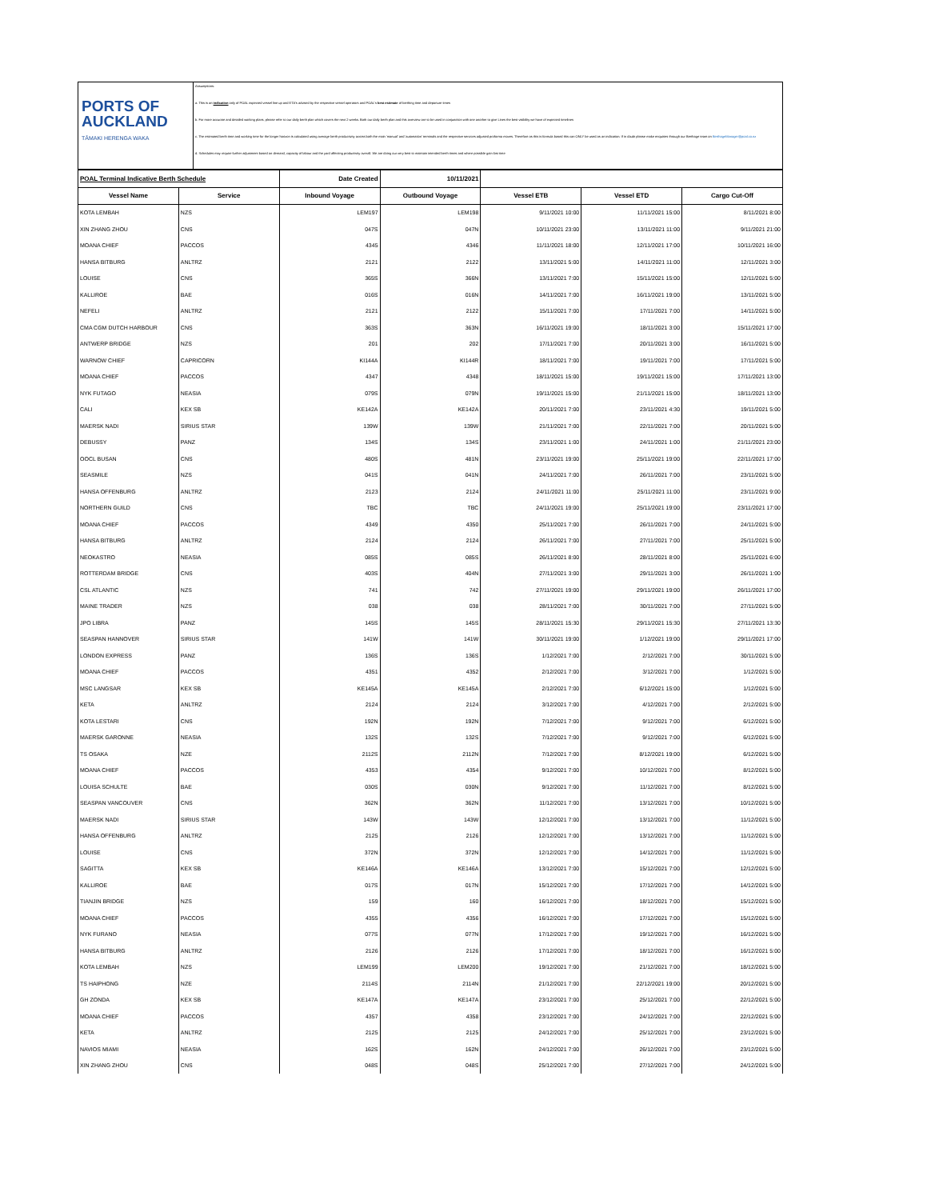PORTS OF
AUCKLAND
TĀMAKI HERENGA WAKA
Assumptions:
a. This is an indication only of POAL expected vessel line up and ETA's advised by the respective vessel operators and POAL's best estimate of berthing time and departure times
b. For more accurate and detailed working plans, please refer to our daily berth plan which covers the next 2 weeks. Both our daily berth plan and this overview are to be used in conjunction with one another to give Lines the best visibility we have of expected timelines
c. The estimated berth time and working time for the longer horizon is calculated using average berth productivity across both the main 'manual' and 'automation' terminals and the respective services adjusted proforma moves. Therefore as this is formula based this can ONLY be used as an indication. If in doubt please make enquiries through our Berthage team on BerthageManager@poal.co.nz
d. Schedules may require further adjustment based on demand, capacity of labour and the yard affecting productivity overall. We are doing our very best to maintain intended berth times and where possible gain lost time
| POAL Terminal Indicative Berth Schedule | | Date Created | 10/11/2021 | | | |
| Vessel Name | Service | Inbound Voyage | Outbound Voyage | Vessel ETB | Vessel ETD | Cargo Cut-Off |
| KOTA LEMBAH | NZS | LEM197 | LEM198 | 9/11/2021 10:00 | 11/11/2021 15:00 | 8/11/2021 8:00 |
| XIN ZHANG ZHOU | CNS | 047S | 047N | 10/11/2021 23:00 | 13/11/2021 11:00 | 9/11/2021 21:00 |
| MOANA CHIEF | PACCOS | 4345 | 4346 | 11/11/2021 18:00 | 12/11/2021 17:00 | 10/11/2021 16:00 |
| HANSA BITBURG | ANLTRZ | 2121 | 2122 | 13/11/2021 5:00 | 14/11/2021 11:00 | 12/11/2021 3:00 |
| LOUISE | CNS | 365S | 366N | 13/11/2021 7:00 | 15/11/2021 15:00 | 12/11/2021 5:00 |
| KALLIROE | BAE | 016S | 016N | 14/11/2021 7:00 | 16/11/2021 19:00 | 13/11/2021 5:00 |
| NEFELI | ANLTRZ | 2121 | 2122 | 15/11/2021 7:00 | 17/11/2021 7:00 | 14/11/2021 5:00 |
| CMA CGM DUTCH HARBOUR | CNS | 363S | 363N | 16/11/2021 19:00 | 18/11/2021 3:00 | 15/11/2021 17:00 |
| ANTWERP BRIDGE | NZS | 201 | 202 | 17/11/2021 7:00 | 20/11/2021 3:00 | 16/11/2021 5:00 |
| WARNOW CHIEF | CAPRICORN | KI144A | KI144R | 18/11/2021 7:00 | 19/11/2021 7:00 | 17/11/2021 5:00 |
| MOANA CHIEF | PACCOS | 4347 | 4348 | 18/11/2021 15:00 | 19/11/2021 15:00 | 17/11/2021 13:00 |
| NYK FUTAGO | NEASIA | 079S | 079N | 19/11/2021 15:00 | 21/11/2021 15:00 | 18/11/2021 13:00 |
| CALI | KEX SB | KE142A | KE142A | 20/11/2021 7:00 | 23/11/2021 4:30 | 19/11/2021 5:00 |
| MAERSK NADI | SIRIUS STAR | 139W | 139W | 21/11/2021 7:00 | 22/11/2021 7:00 | 20/11/2021 5:00 |
| DEBUSSY | PANZ | 134S | 134S | 23/11/2021 1:00 | 24/11/2021 1:00 | 21/11/2021 23:00 |
| OOCL BUSAN | CNS | 480S | 481N | 23/11/2021 19:00 | 25/11/2021 19:00 | 22/11/2021 17:00 |
| SEASMILE | NZS | 041S | 041N | 24/11/2021 7:00 | 26/11/2021 7:00 | 23/11/2021 5:00 |
| HANSA OFFENBURG | ANLTRZ | 2123 | 2124 | 24/11/2021 11:00 | 25/11/2021 11:00 | 23/11/2021 9:00 |
| NORTHERN GUILD | CNS | TBC | TBC | 24/11/2021 19:00 | 25/11/2021 19:00 | 23/11/2021 17:00 |
| MOANA CHIEF | PACCOS | 4349 | 4350 | 25/11/2021 7:00 | 26/11/2021 7:00 | 24/11/2021 5:00 |
| HANSA BITBURG | ANLTRZ | 2124 | 2124 | 26/11/2021 7:00 | 27/11/2021 7:00 | 25/11/2021 5:00 |
| NEOKASTRO | NEASIA | 085S | 085S | 26/11/2021 8:00 | 28/11/2021 8:00 | 25/11/2021 6:00 |
| ROTTERDAM BRIDGE | CNS | 403S | 404N | 27/11/2021 3:00 | 29/11/2021 3:00 | 26/11/2021 1:00 |
| CSL ATLANTIC | NZS | 741 | 742 | 27/11/2021 19:00 | 29/11/2021 19:00 | 26/11/2021 17:00 |
| MAINE TRADER | NZS | 038 | 038 | 28/11/2021 7:00 | 30/11/2021 7:00 | 27/11/2021 5:00 |
| JPO LIBRA | PANZ | 145S | 145S | 28/11/2021 15:30 | 29/11/2021 15:30 | 27/11/2021 13:30 |
| SEASPAN HANNOVER | SIRIUS STAR | 141W | 141W | 30/11/2021 19:00 | 1/12/2021 19:00 | 29/11/2021 17:00 |
| LONDON EXPRESS | PANZ | 136S | 136S | 1/12/2021 7:00 | 2/12/2021 7:00 | 30/11/2021 5:00 |
| MOANA CHIEF | PACCOS | 4351 | 4352 | 2/12/2021 7:00 | 3/12/2021 7:00 | 1/12/2021 5:00 |
| MSC LANGSAR | KEX SB | KE145A | KE145A | 2/12/2021 7:00 | 6/12/2021 15:00 | 1/12/2021 5:00 |
| KETA | ANLTRZ | 2124 | 2124 | 3/12/2021 7:00 | 4/12/2021 7:00 | 2/12/2021 5:00 |
| KOTA LESTARI | CNS | 192N | 192N | 7/12/2021 7:00 | 9/12/2021 7:00 | 6/12/2021 5:00 |
| MAERSK GARONNE | NEASIA | 132S | 132S | 7/12/2021 7:00 | 9/12/2021 7:00 | 6/12/2021 5:00 |
| TS OSAKA | NZE | 2112S | 2112N | 7/12/2021 7:00 | 8/12/2021 19:00 | 6/12/2021 5:00 |
| MOANA CHIEF | PACCOS | 4353 | 4354 | 9/12/2021 7:00 | 10/12/2021 7:00 | 8/12/2021 5:00 |
| LOUISA SCHULTE | BAE | 030S | 030N | 9/12/2021 7:00 | 11/12/2021 7:00 | 8/12/2021 5:00 |
| SEASPAN VANCOUVER | CNS | 362N | 362N | 11/12/2021 7:00 | 13/12/2021 7:00 | 10/12/2021 5:00 |
| MAERSK NADI | SIRIUS STAR | 143W | 143W | 12/12/2021 7:00 | 13/12/2021 7:00 | 11/12/2021 5:00 |
| HANSA OFFENBURG | ANLTRZ | 2125 | 2126 | 12/12/2021 7:00 | 13/12/2021 7:00 | 11/12/2021 5:00 |
| LOUISE | CNS | 372N | 372N | 12/12/2021 7:00 | 14/12/2021 7:00 | 11/12/2021 5:00 |
| SAGITTA | KEX SB | KE146A | KE146A | 13/12/2021 7:00 | 15/12/2021 7:00 | 12/12/2021 5:00 |
| KALLIROE | BAE | 017S | 017N | 15/12/2021 7:00 | 17/12/2021 7:00 | 14/12/2021 5:00 |
| TIANJIN BRIDGE | NZS | 159 | 160 | 16/12/2021 7:00 | 18/12/2021 7:00 | 15/12/2021 5:00 |
| MOANA CHIEF | PACCOS | 4355 | 4356 | 16/12/2021 7:00 | 17/12/2021 7:00 | 15/12/2021 5:00 |
| NYK FURANO | NEASIA | 077S | 077N | 17/12/2021 7:00 | 19/12/2021 7:00 | 16/12/2021 5:00 |
| HANSA BITBURG | ANLTRZ | 2126 | 2126 | 17/12/2021 7:00 | 18/12/2021 7:00 | 16/12/2021 5:00 |
| KOTA LEMBAH | NZS | LEM199 | LEM200 | 19/12/2021 7:00 | 21/12/2021 7:00 | 18/12/2021 5:00 |
| TS HAIPHONG | NZE | 2114S | 2114N | 21/12/2021 7:00 | 22/12/2021 19:00 | 20/12/2021 5:00 |
| GH ZONDA | KEX SB | KE147A | KE147A | 23/12/2021 7:00 | 25/12/2021 7:00 | 22/12/2021 5:00 |
| MOANA CHIEF | PACCOS | 4357 | 4358 | 23/12/2021 7:00 | 24/12/2021 7:00 | 22/12/2021 5:00 |
| KETA | ANLTRZ | 2125 | 2125 | 24/12/2021 7:00 | 25/12/2021 7:00 | 23/12/2021 5:00 |
| NAVIOS MIAMI | NEASIA | 162S | 162N | 24/12/2021 7:00 | 26/12/2021 7:00 | 23/12/2021 5:00 |
| XIN ZHANG ZHOU | CNS | 048S | 048S | 25/12/2021 7:00 | 27/12/2021 7:00 | 24/12/2021 5:00 |